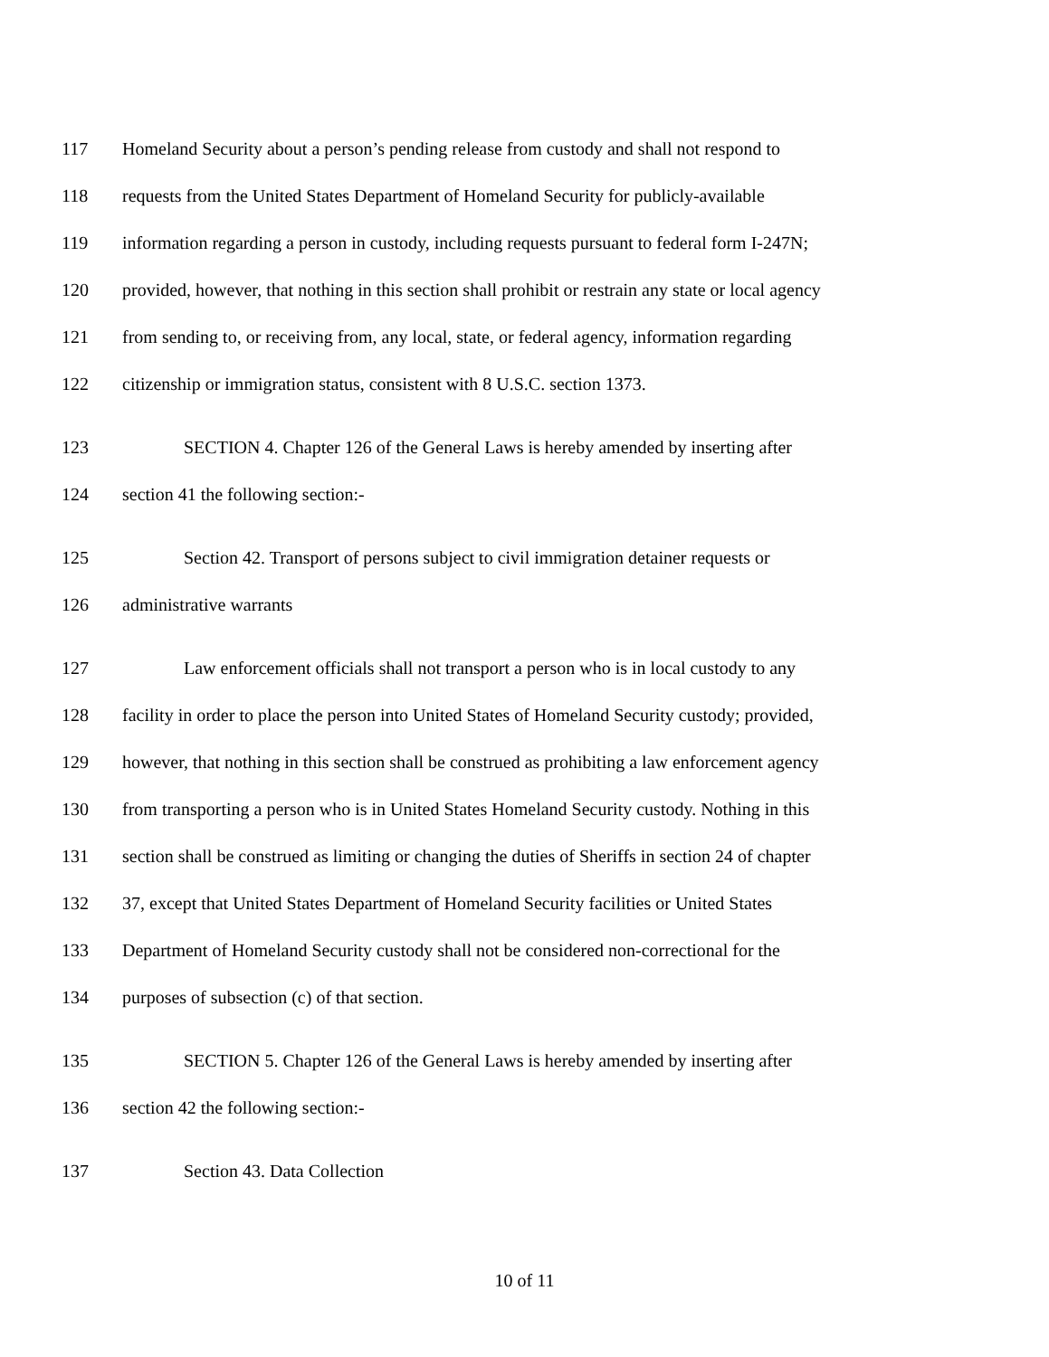117 Homeland Security about a person’s pending release from custody and shall not respond to
118 requests from the United States Department of Homeland Security for publicly-available
119 information regarding a person in custody, including requests pursuant to federal form I-247N;
120 provided, however, that nothing in this section shall prohibit or restrain any state or local agency
121 from sending to, or receiving from, any local, state, or federal agency, information regarding
122 citizenship or immigration status, consistent with 8 U.S.C. section 1373.
123 SECTION 4. Chapter 126 of the General Laws is hereby amended by inserting after
124 section 41 the following section:-
125 Section 42. Transport of persons subject to civil immigration detainer requests or
126 administrative warrants
127 Law enforcement officials shall not transport a person who is in local custody to any
128 facility in order to place the person into United States of Homeland Security custody; provided,
129 however, that nothing in this section shall be construed as prohibiting a law enforcement agency
130 from transporting a person who is in United States Homeland Security custody. Nothing in this
131 section shall be construed as limiting or changing the duties of Sheriffs in section 24 of chapter
132 37, except that United States Department of Homeland Security facilities or United States
133 Department of Homeland Security custody shall not be considered non-correctional for the
134 purposes of subsection (c) of that section.
135 SECTION 5. Chapter 126 of the General Laws is hereby amended by inserting after
136 section 42 the following section:-
137 Section 43. Data Collection
10 of 11